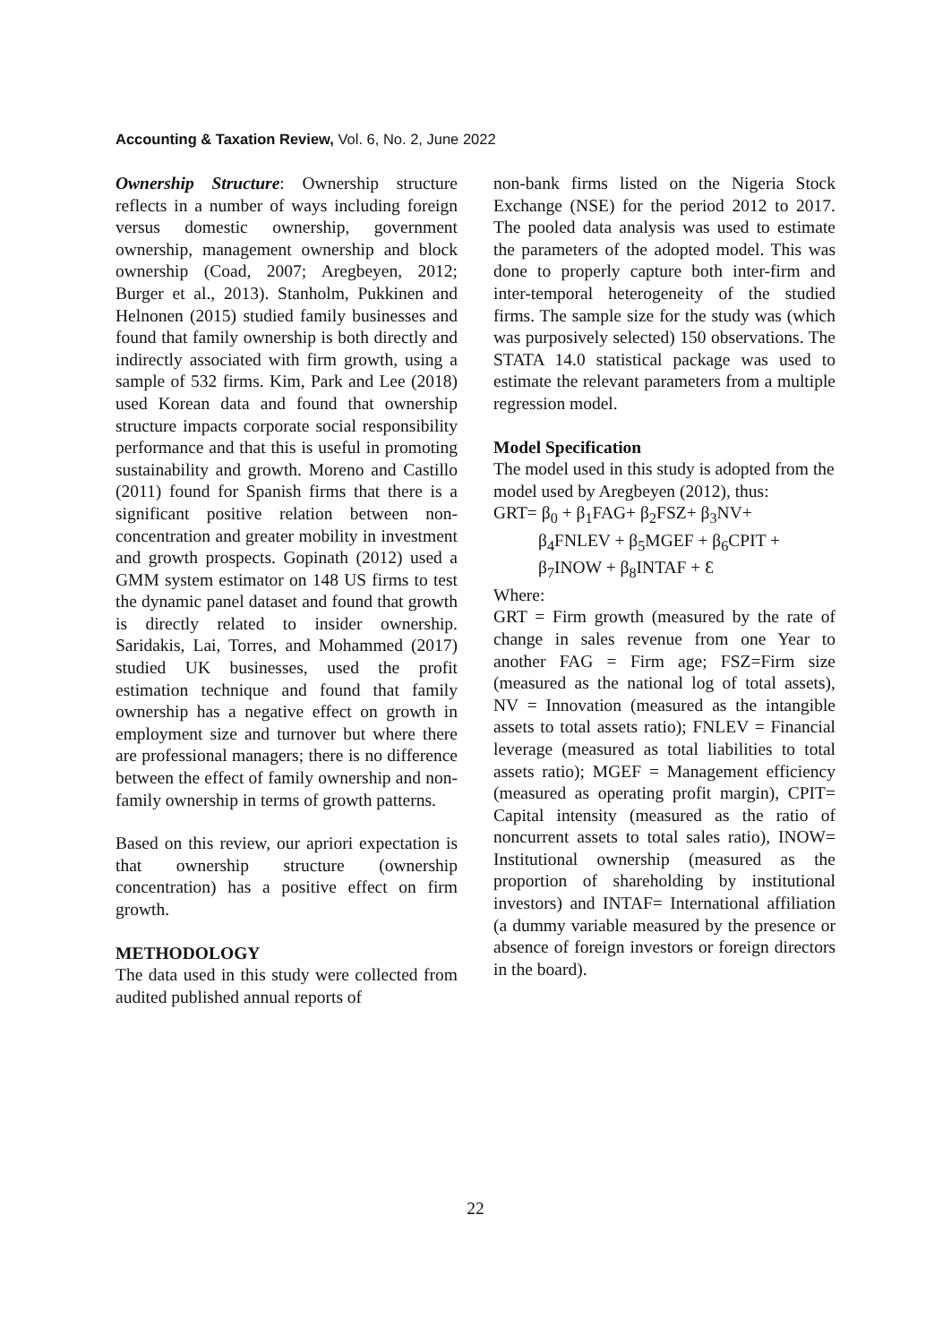Accounting & Taxation Review, Vol. 6, No. 2, June 2022
Ownership Structure: Ownership structure reflects in a number of ways including foreign versus domestic ownership, government ownership, management ownership and block ownership (Coad, 2007; Aregbeyen, 2012; Burger et al., 2013). Stanholm, Pukkinen and Helnonen (2015) studied family businesses and found that family ownership is both directly and indirectly associated with firm growth, using a sample of 532 firms. Kim, Park and Lee (2018) used Korean data and found that ownership structure impacts corporate social responsibility performance and that this is useful in promoting sustainability and growth. Moreno and Castillo (2011) found for Spanish firms that there is a significant positive relation between non-concentration and greater mobility in investment and growth prospects. Gopinath (2012) used a GMM system estimator on 148 US firms to test the dynamic panel dataset and found that growth is directly related to insider ownership. Saridakis, Lai, Torres, and Mohammed (2017) studied UK businesses, used the profit estimation technique and found that family ownership has a negative effect on growth in employment size and turnover but where there are professional managers; there is no difference between the effect of family ownership and non-family ownership in terms of growth patterns.
Based on this review, our apriori expectation is that ownership structure (ownership concentration) has a positive effect on firm growth.
METHODOLOGY
The data used in this study were collected from audited published annual reports of
non-bank firms listed on the Nigeria Stock Exchange (NSE) for the period 2012 to 2017. The pooled data analysis was used to estimate the parameters of the adopted model. This was done to properly capture both inter-firm and inter-temporal heterogeneity of the studied firms. The sample size for the study was (which was purposively selected) 150 observations. The STATA 14.0 statistical package was used to estimate the relevant parameters from a multiple regression model.
Model Specification
The model used in this study is adopted from the model used by Aregbeyen (2012), thus:
GRT= β<sub>0</sub> + β<sub>1</sub>FAG+ β<sub>2</sub>FSZ+ β<sub>3</sub>NV+
β<sub>4</sub>FNLEV + β<sub>5</sub>MGEF + β<sub>6</sub>CPIT +
β<sub>7</sub>INOW + β<sub>8</sub>INTAF + Ɛ
Where:
GRT = Firm growth (measured by the rate of change in sales revenue from one Year to another FAG = Firm age; FSZ=Firm size (measured as the national log of total assets), NV = Innovation (measured as the intangible assets to total assets ratio); FNLEV = Financial leverage (measured as total liabilities to total assets ratio); MGEF = Management efficiency (measured as operating profit margin), CPIT= Capital intensity (measured as the ratio of noncurrent assets to total sales ratio), INOW= Institutional ownership (measured as the proportion of shareholding by institutional investors) and INTAF= International affiliation (a dummy variable measured by the presence or absence of foreign investors or foreign directors in the board).
22